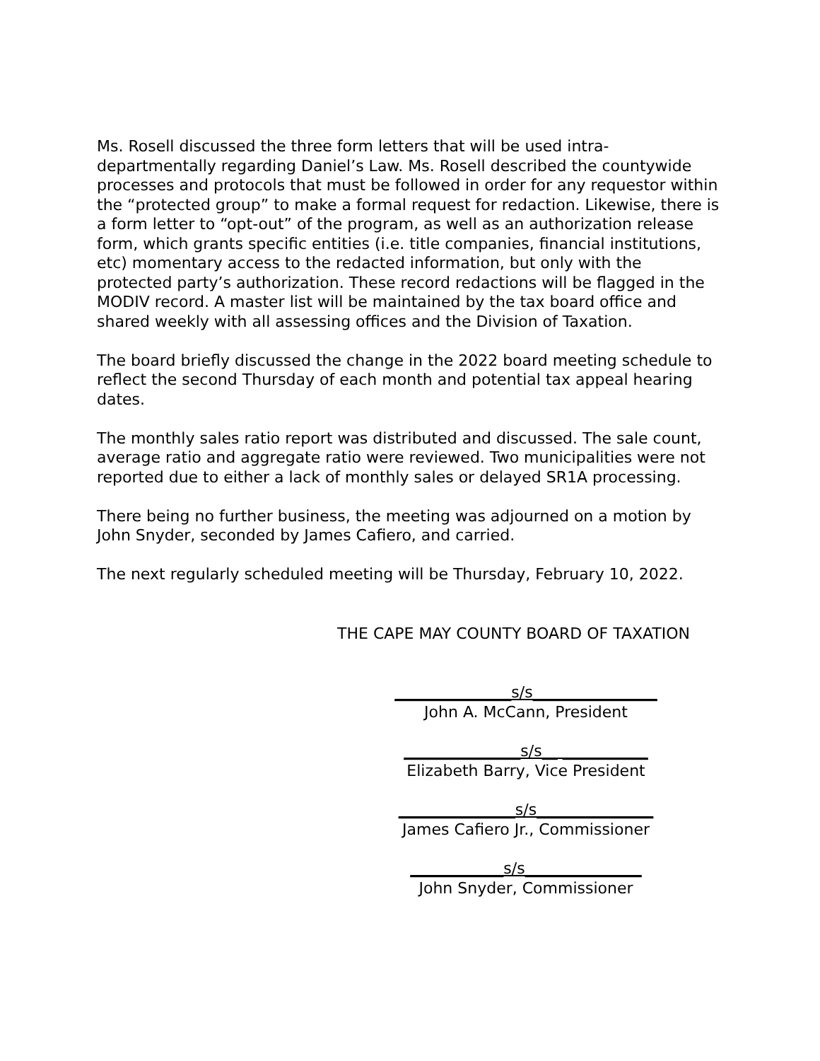Ms. Rosell discussed the three form letters that will be used intra-departmentally regarding Daniel’s Law. Ms. Rosell described the countywide processes and protocols that must be followed in order for any requestor within the “protected group” to make a formal request for redaction. Likewise, there is a form letter to “opt-out” of the program, as well as an authorization release form, which grants specific entities (i.e. title companies, financial institutions, etc) momentary access to the redacted information, but only with the protected party’s authorization. These record redactions will be flagged in the MODIV record. A master list will be maintained by the tax board office and shared weekly with all assessing offices and the Division of Taxation.
The board briefly discussed the change in the 2022 board meeting schedule to reflect the second Thursday of each month and potential tax appeal hearing dates.
The monthly sales ratio report was distributed and discussed. The sale count, average ratio and aggregate ratio were reviewed. Two municipalities were not reported due to either a lack of monthly sales or delayed SR1A processing.
There being no further business, the meeting was adjourned on a motion by John Snyder, seconded by James Cafiero, and carried.
The next regularly scheduled meeting will be Thursday, February 10, 2022.
THE CAPE MAY COUNTY BOARD OF TAXATION
_______________s/s________________
John A. McCann, President
_______________s/s__ ___________
Elizabeth Barry, Vice President
_______________s/s_______________
James Cafiero Jr., Commissioner
____________s/s_______________
John Snyder, Commissioner